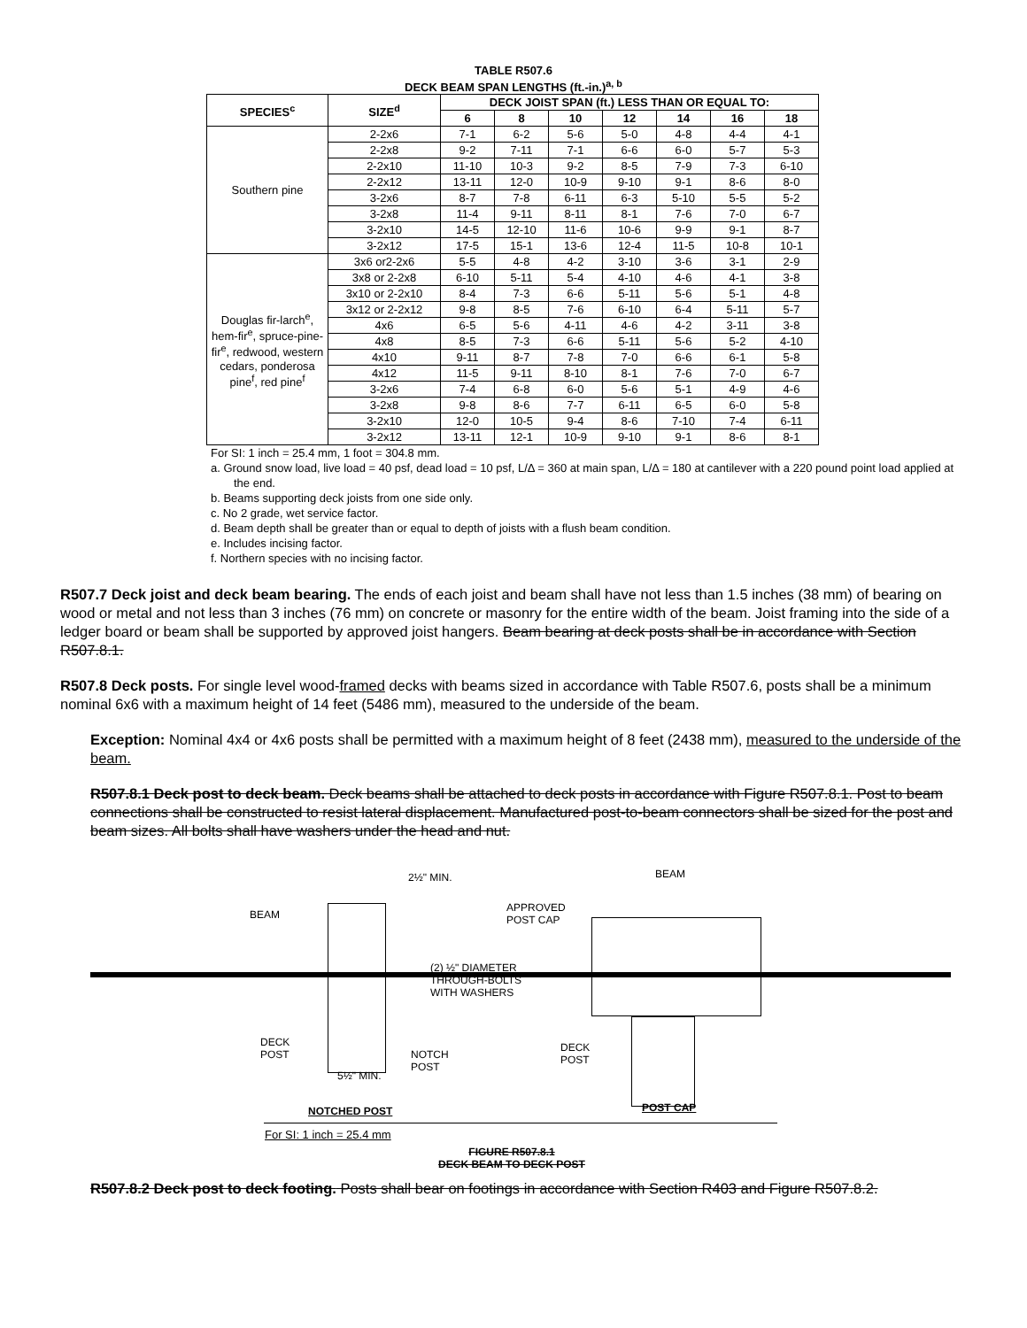TABLE R507.6
DECK BEAM SPAN LENGTHS (ft.-in.)<sup>a, b</sup>
| SPECIES<sup>c</sup> | SIZE<sup>d</sup> | DECK JOIST SPAN (ft.) LESS THAN OR EQUAL TO: | | | | | | |
| --- | --- | --- | --- | --- | --- | --- | --- | --- |
| | | 6 | 8 | 10 | 12 | 14 | 16 | 18 |
| Southern pine | 2-2x6 | 7-1 | 6-2 | 5-6 | 5-0 | 4-8 | 4-4 | 4-1 |
| | 2-2x8 | 9-2 | 7-11 | 7-1 | 6-6 | 6-0 | 5-7 | 5-3 |
| | 2-2x10 | 11-10 | 10-3 | 9-2 | 8-5 | 7-9 | 7-3 | 6-10 |
| | 2-2x12 | 13-11 | 12-0 | 10-9 | 9-10 | 9-1 | 8-6 | 8-0 |
| | 3-2x6 | 8-7 | 7-8 | 6-11 | 6-3 | 5-10 | 5-5 | 5-2 |
| | 3-2x8 | 11-4 | 9-11 | 8-11 | 8-1 | 7-6 | 7-0 | 6-7 |
| | 3-2x10 | 14-5 | 12-10 | 11-6 | 10-6 | 9-9 | 9-1 | 8-7 |
| | 3-2x12 | 17-5 | 15-1 | 13-6 | 12-4 | 11-5 | 10-8 | 10-1 |
| Douglas fir-larch<sup>e</sup>, hem-fir<sup>e</sup>, spruce-pine-fir<sup>e</sup>, redwood, western cedars, ponderosa pine<sup>f</sup>, red pine<sup>f</sup> | 3x6 or2-2x6 | 5-5 | 4-8 | 4-2 | 3-10 | 3-6 | 3-1 | 2-9 |
| | 3x8 or 2-2x8 | 6-10 | 5-11 | 5-4 | 4-10 | 4-6 | 4-1 | 3-8 |
| | 3x10 or 2-2x10 | 8-4 | 7-3 | 6-6 | 5-11 | 5-6 | 5-1 | 4-8 |
| | 3x12 or 2-2x12 | 9-8 | 8-5 | 7-6 | 6-10 | 6-4 | 5-11 | 5-7 |
| | 4x6 | 6-5 | 5-6 | 4-11 | 4-6 | 4-2 | 3-11 | 3-8 |
| | 4x8 | 8-5 | 7-3 | 6-6 | 5-11 | 5-6 | 5-2 | 4-10 |
| | 4x10 | 9-11 | 8-7 | 7-8 | 7-0 | 6-6 | 6-1 | 5-8 |
| | 4x12 | 11-5 | 9-11 | 8-10 | 8-1 | 7-6 | 7-0 | 6-7 |
| | 3-2x6 | 7-4 | 6-8 | 6-0 | 5-6 | 5-1 | 4-9 | 4-6 |
| | 3-2x8 | 9-8 | 8-6 | 7-7 | 6-11 | 6-5 | 6-0 | 5-8 |
| | 3-2x10 | 12-0 | 10-5 | 9-4 | 8-6 | 7-10 | 7-4 | 6-11 |
| | 3-2x12 | 13-11 | 12-1 | 10-9 | 9-10 | 9-1 | 8-6 | 8-1 |
For SI: 1 inch = 25.4 mm, 1 foot = 304.8 mm.
a. Ground snow load, live load = 40 psf, dead load = 10 psf, L/Δ = 360 at main span, L/Δ = 180 at cantilever with a 220 pound point load applied at the end.
b. Beams supporting deck joists from one side only.
c. No 2 grade, wet service factor.
d. Beam depth shall be greater than or equal to depth of joists with a flush beam condition.
e. Includes incising factor.
f. Northern species with no incising factor.
R507.7 Deck joist and deck beam bearing. The ends of each joist and beam shall have not less than 1.5 inches (38 mm) of bearing on wood or metal and not less than 3 inches (76 mm) on concrete or masonry for the entire width of the beam. Joist framing into the side of a ledger board or beam shall be supported by approved joist hangers. Beam bearing at deck posts shall be in accordance with Section R507.8.1.
R507.8 Deck posts. For single level wood-framed decks with beams sized in accordance with Table R507.6, posts shall be a minimum nominal 6x6 with a maximum height of 14 feet (5486 mm), measured to the underside of the beam.
Exception: Nominal 4x4 or 4x6 posts shall be permitted with a maximum height of 8 feet (2438 mm), measured to the underside of the beam.
R507.8.1 Deck post to deck beam. Deck beams shall be attached to deck posts in accordance with Figure R507.8.1. Post to beam connections shall be constructed to resist lateral displacement. Manufactured post-to-beam connectors shall be sized for the post and beam sizes. All bolts shall have washers under the head and nut.
2½" MIN. BEAM
BEAM
APPROVED
POST CAP
(2) ½" DIAMETER
THROUGH-BOLTS
WITH WASHERS
DECK
POST NOTCH
POST
DECK
POST
5½" MIN.
NOTCHED POST POST CAP
For SI: 1 inch = 25.4 mm
FIGURE R507.8.1
DECK BEAM TO DECK POST
R507.8.2 Deck post to deck footing. Posts shall bear on footings in accordance with Section R403 and Figure R507.8.2.